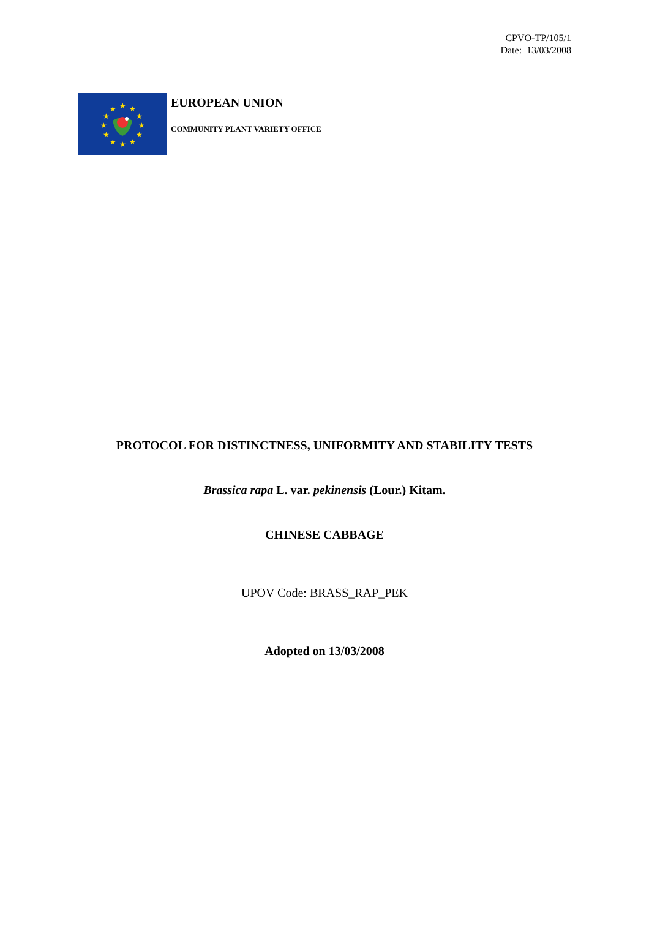CPVO-TP/105/1
Date: 13/03/2008
★
★
★
★
★
★
★
★
★
★
★
★
EUROPEAN UNION
COMMUNITY PLANT VARIETY OFFICE
PROTOCOL FOR DISTINCTNESS, UNIFORMITY AND STABILITY TESTS
Brassica rapa L. var. pekinensis (Lour.) Kitam.
CHINESE CABBAGE
UPOV Code: BRASS_RAP_PEK
Adopted on 13/03/2008